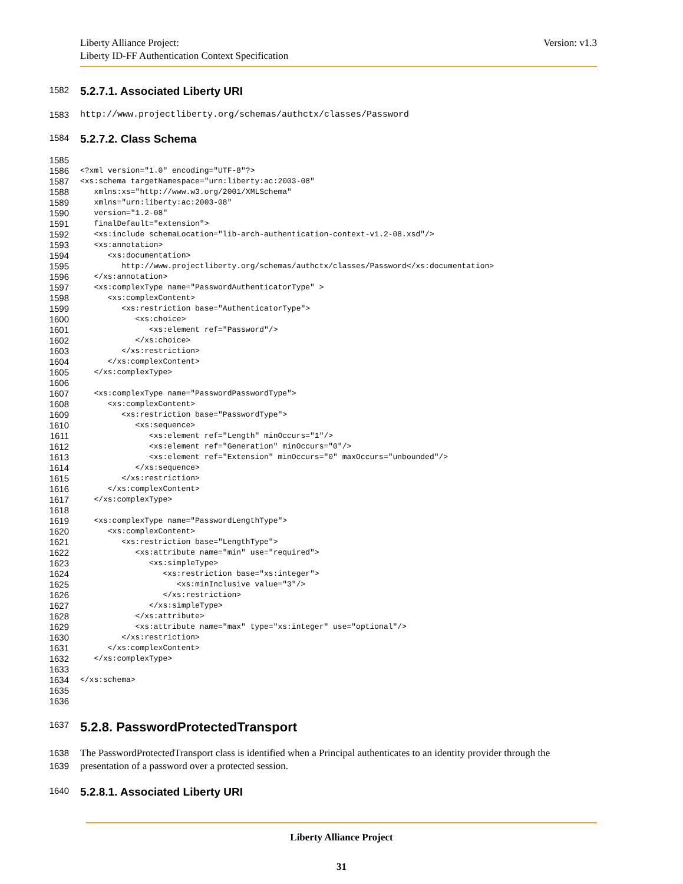Liberty Alliance Project:
Liberty ID-FF Authentication Context Specification
Version: v1.3
1582
5.2.7.1. Associated Liberty URI
1583 http://www.projectliberty.org/schemas/authctx/classes/Password
1584
5.2.7.2. Class Schema
1585
 
1586
<?xml version="1.0" encoding="UTF-8"?>
1587
<xs:schema targetNamespace="urn:liberty:ac:2003-08"
1588
   xmlns:xs="http://www.w3.org/2001/XMLSchema"
1589
   xmlns="urn:liberty:ac:2003-08"
1590
   version="1.2-08"
1591
   finalDefault="extension">
1592
   <xs:include schemaLocation="lib-arch-authentication-context-v1.2-08.xsd"/>
1593
   <xs:annotation>
1594
      <xs:documentation>
1595
         http://www.projectliberty.org/schemas/authctx/classes/Password</xs:documentation>
1596
   </xs:annotation>
1597
   <xs:complexType name="PasswordAuthenticatorType" >
1598
      <xs:complexContent>
1599
         <xs:restriction base="AuthenticatorType">
1600
            <xs:choice>
1601
               <xs:element ref="Password"/>
1602
            </xs:choice>
1603
         </xs:restriction>
1604
      </xs:complexContent>
1605
   </xs:complexType>
1606
 
1607
   <xs:complexType name="PasswordPasswordType">
1608
      <xs:complexContent>
1609
         <xs:restriction base="PasswordType">
1610
            <xs:sequence>
1611
               <xs:element ref="Length" minOccurs="1"/>
1612
               <xs:element ref="Generation" minOccurs="0"/>
1613
               <xs:element ref="Extension" minOccurs="0" maxOccurs="unbounded"/>
1614
            </xs:sequence>
1615
         </xs:restriction>
1616
      </xs:complexContent>
1617
   </xs:complexType>
1618
 
1619
   <xs:complexType name="PasswordLengthType">
1620
      <xs:complexContent>
1621
         <xs:restriction base="LengthType">
1622
            <xs:attribute name="min" use="required">
1623
               <xs:simpleType>
1624
                  <xs:restriction base="xs:integer">
1625
                     <xs:minInclusive value="3"/>
1626
                  </xs:restriction>
1627
               </xs:simpleType>
1628
            </xs:attribute>
1629
            <xs:attribute name="max" type="xs:integer" use="optional"/>
1630
         </xs:restriction>
1631
      </xs:complexContent>
1632
   </xs:complexType>
1633
 
1634
</xs:schema>
1635
 
1636
 
1637
5.2.8. PasswordProtectedTransport
1638 The PasswordProtectedTransport class is identified when a Principal authenticates to an identity provider through the
1639 presentation of a password over a protected session.
1640
5.2.8.1. Associated Liberty URI
Liberty Alliance Project
31